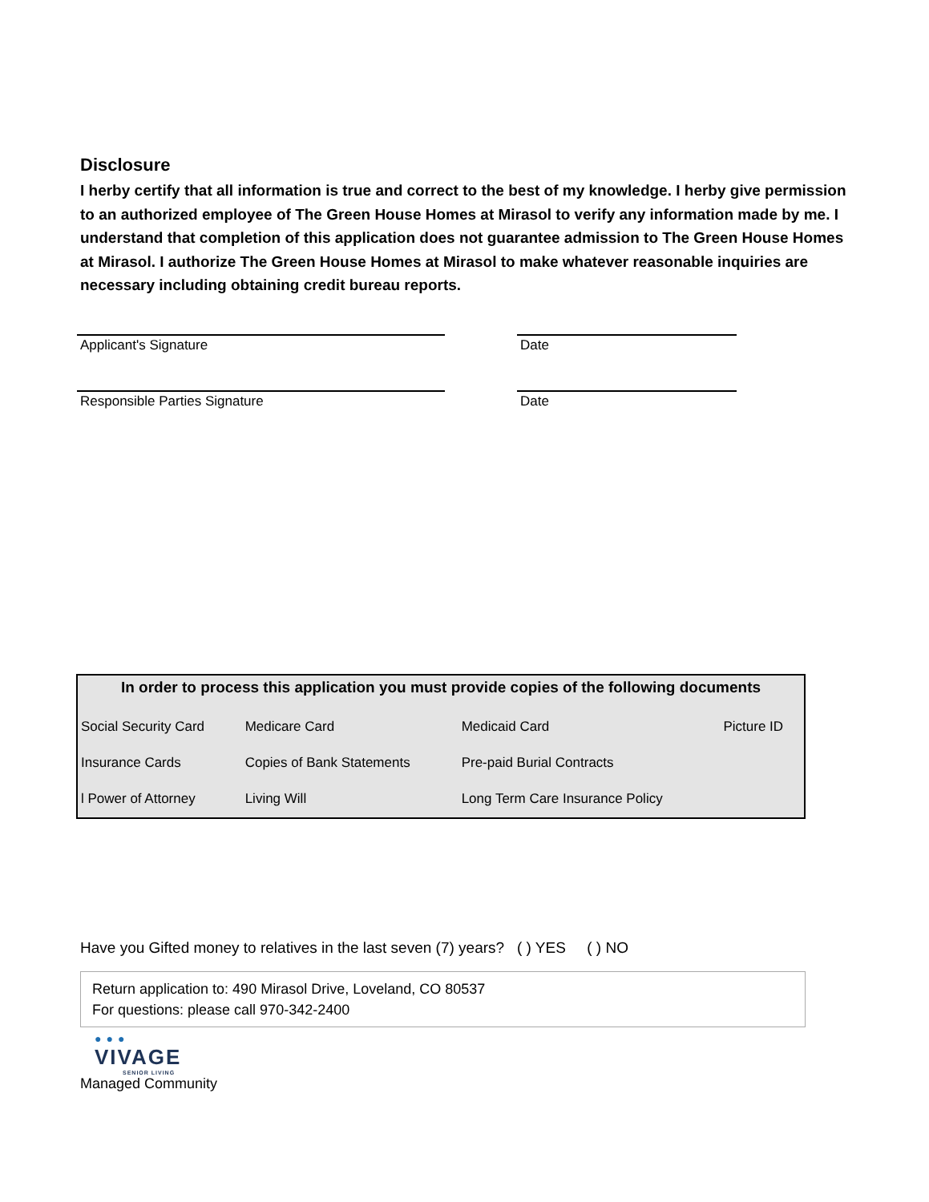Disclosure
I herby certify that all information is true and correct to the best of my knowledge. I herby give permission to an authorized employee of The Green House Homes at Mirasol to verify any information made by me. I understand that completion of this application does not guarantee admission to The Green House Homes at Mirasol. I authorize The Green House Homes at Mirasol to make whatever reasonable inquiries are necessary including obtaining credit bureau reports.
Applicant's Signature Date
Responsible Parties Signature Date
| In order to process this application you must provide copies of the following documents | | | |
| --- | --- | --- | --- |
| Social Security Card | Medicare Card | Medicaid Card | Picture ID |
| Insurance Cards | Copies of Bank Statements | Pre-paid Burial Contracts | |
| l Power of Attorney | Living Will | Long Term Care Insurance Policy | |
Have you Gifted money to relatives in the last seven (7) years? ( ) YES ( ) NO
Return application to: 490 Mirasol Drive, Loveland, CO 80537
For questions: please call 970-342-2400
●●●
VIVAGE
SENIOR LIVING
Managed Community